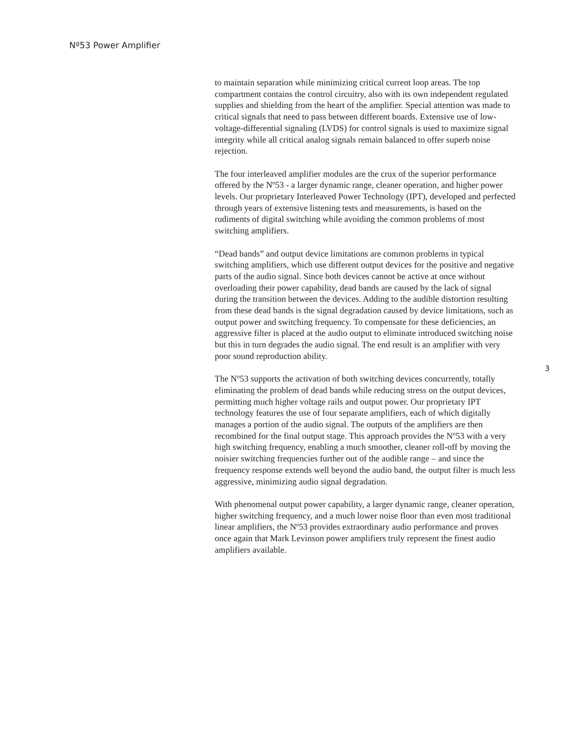Nº53 Power Amplifier
to maintain separation while minimizing critical current loop areas. The top compartment contains the control circuitry, also with its own independent regulated supplies and shielding from the heart of the amplifier. Special attention was made to critical signals that need to pass between different boards. Extensive use of low-voltage-differential signaling (LVDS) for control signals is used to maximize signal integrity while all critical analog signals remain balanced to offer superb noise rejection.
The four interleaved amplifier modules are the crux of the superior performance offered by the Nº53 - a larger dynamic range, cleaner operation, and higher power levels. Our proprietary Interleaved Power Technology (IPT), developed and perfected through years of extensive listening tests and measurements, is based on the rudiments of digital switching while avoiding the common problems of most switching amplifiers.
“Dead bands” and output device limitations are common problems in typical switching amplifiers, which use different output devices for the positive and negative parts of the audio signal. Since both devices cannot be active at once without overloading their power capability, dead bands are caused by the lack of signal during the transition between the devices. Adding to the audible distortion resulting from these dead bands is the signal degradation caused by device limitations, such as output power and switching frequency. To compensate for these deficiencies, an aggressive filter is placed at the audio output to eliminate introduced switching noise but this in turn degrades the audio signal. The end result is an amplifier with very poor sound reproduction ability.
The Nº53 supports the activation of both switching devices concurrently, totally eliminating the problem of dead bands while reducing stress on the output devices, permitting much higher voltage rails and output power. Our proprietary IPT technology features the use of four separate amplifiers, each of which digitally manages a portion of the audio signal. The outputs of the amplifiers are then recombined for the final output stage. This approach provides the Nº53 with a very high switching frequency, enabling a much smoother, cleaner roll-off by moving the noisier switching frequencies further out of the audible range – and since the frequency response extends well beyond the audio band, the output filter is much less aggressive, minimizing audio signal degradation.
With phenomenal output power capability, a larger dynamic range, cleaner operation, higher switching frequency, and a much lower noise floor than even most traditional linear amplifiers, the Nº53 provides extraordinary audio performance and proves once again that Mark Levinson power amplifiers truly represent the finest audio amplifiers available.
3